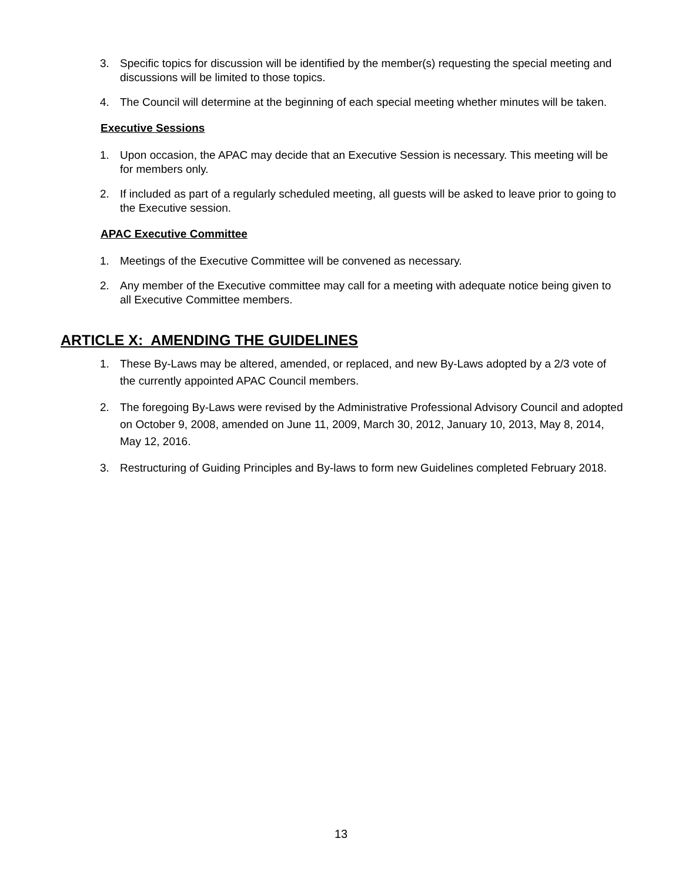3. Specific topics for discussion will be identified by the member(s) requesting the special meeting and discussions will be limited to those topics.
4. The Council will determine at the beginning of each special meeting whether minutes will be taken.
Executive Sessions
1. Upon occasion, the APAC may decide that an Executive Session is necessary. This meeting will be for members only.
2. If included as part of a regularly scheduled meeting, all guests will be asked to leave prior to going to the Executive session.
APAC Executive Committee
1. Meetings of the Executive Committee will be convened as necessary.
2. Any member of the Executive committee may call for a meeting with adequate notice being given to all Executive Committee members.
ARTICLE X: AMENDING THE GUIDELINES
1. These By-Laws may be altered, amended, or replaced, and new By-Laws adopted by a 2/3 vote of the currently appointed APAC Council members.
2. The foregoing By-Laws were revised by the Administrative Professional Advisory Council and adopted on October 9, 2008, amended on June 11, 2009, March 30, 2012, January 10, 2013, May 8, 2014, May 12, 2016.
3. Restructuring of Guiding Principles and By-laws to form new Guidelines completed February 2018.
13